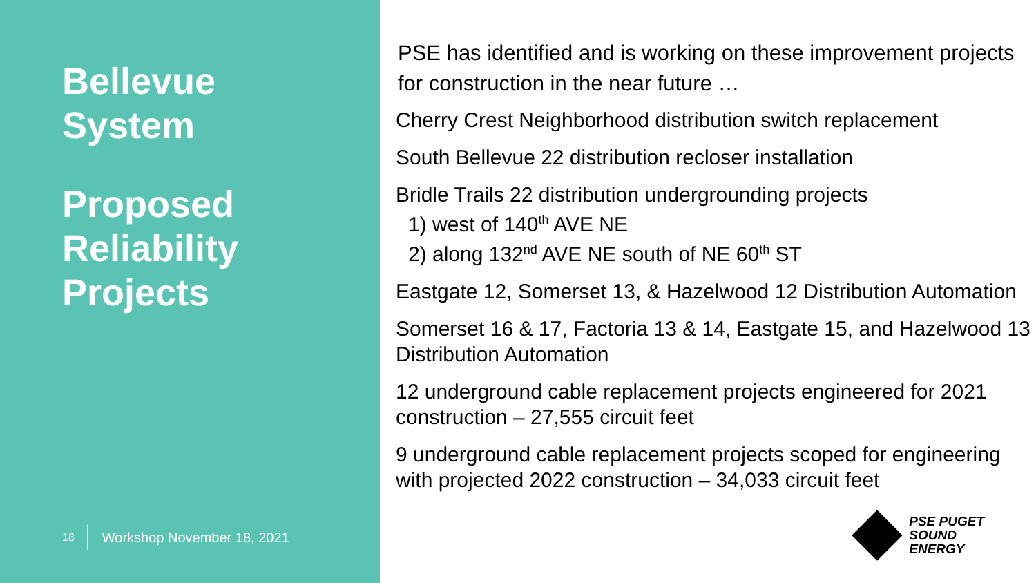Bellevue
System
Proposed
Reliability
Projects
18 Workshop November 18, 2021
PSE has identified and is working on these improvement projects for construction in the near future …
Cherry Crest Neighborhood distribution switch replacement
South Bellevue 22 distribution recloser installation
Bridle Trails 22 distribution undergrounding projects
1) west of 140<sup>th</sup> AVE NE
2) along 132<sup>nd</sup> AVE NE south of NE 60<sup>th</sup> ST
Eastgate 12, Somerset 13, & Hazelwood 12 Distribution Automation
Somerset 16 & 17, Factoria 13 & 14, Eastgate 15, and Hazelwood 13 Distribution Automation
12 underground cable replacement projects engineered for 2021 construction – 27,555 circuit feet
9 underground cable replacement projects scoped for engineering with projected 2022 construction – 34,033 circuit feet
PSE PUGET
SOUND
ENERGY